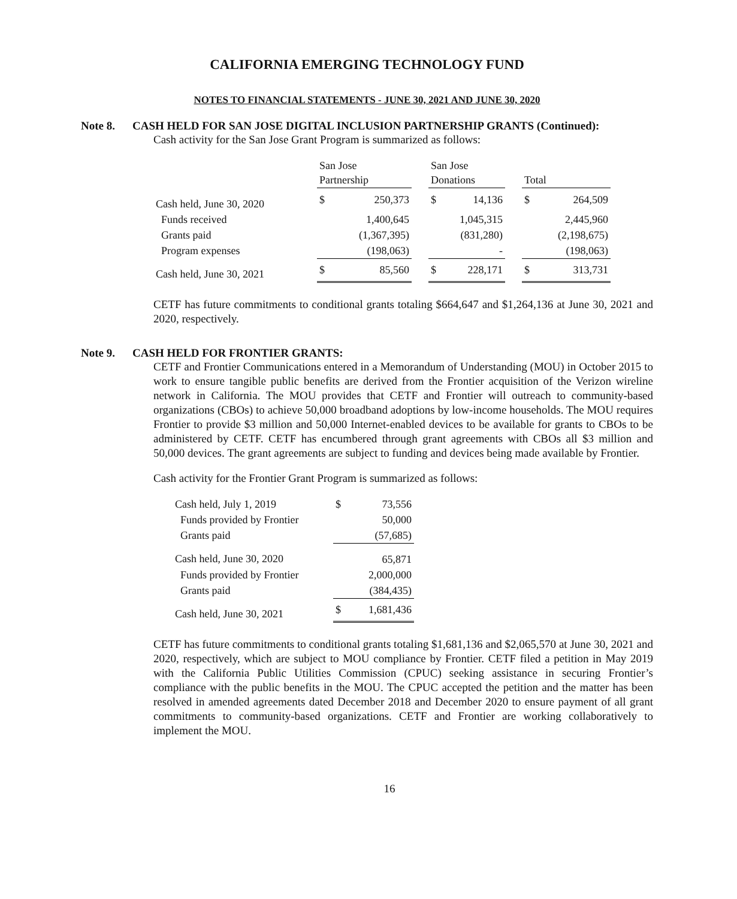CALIFORNIA EMERGING TECHNOLOGY FUND
NOTES TO FINANCIAL STATEMENTS - JUNE 30, 2021 AND JUNE 30, 2020
Note 8. CASH HELD FOR SAN JOSE DIGITAL INCLUSION PARTNERSHIP GRANTS (Continued):
Cash activity for the San Jose Grant Program is summarized as follows:
| | San Jose Partnership | | | San Jose Donations | | | Total | |
| --- | --- | --- | --- | --- | --- | --- | --- | --- |
| Cash held, June 30, 2020 | $ | 250,373 | | $ | 14,136 | | $ | 264,509 |
| Funds received | | 1,400,645 | | | 1,045,315 | | | 2,445,960 |
| Grants paid | | (1,367,395) | | | (831,280) | | | (2,198,675) |
| Program expenses | | (198,063) | | | - | | | (198,063) |
| Cash held, June 30, 2021 | $ | 85,560 | | $ | 228,171 | | $ | 313,731 |
CETF has future commitments to conditional grants totaling $664,647 and $1,264,136 at June 30, 2021 and 2020, respectively.
Note 9. CASH HELD FOR FRONTIER GRANTS:
CETF and Frontier Communications entered in a Memorandum of Understanding (MOU) in October 2015 to work to ensure tangible public benefits are derived from the Frontier acquisition of the Verizon wireline network in California. The MOU provides that CETF and Frontier will outreach to community-based organizations (CBOs) to achieve 50,000 broadband adoptions by low-income households. The MOU requires Frontier to provide $3 million and 50,000 Internet-enabled devices to be available for grants to CBOs to be administered by CETF. CETF has encumbered through grant agreements with CBOs all $3 million and 50,000 devices. The grant agreements are subject to funding and devices being made available by Frontier.
Cash activity for the Frontier Grant Program is summarized as follows:
| Cash held, July 1, 2019 | $ | 73,556 |
| Funds provided by Frontier | | 50,000 |
| Grants paid | | (57,685) |
| Cash held, June 30, 2020 | | 65,871 |
| Funds provided by Frontier | | 2,000,000 |
| Grants paid | | (384,435) |
| Cash held, June 30, 2021 | $ | 1,681,436 |
CETF has future commitments to conditional grants totaling $1,681,136 and $2,065,570 at June 30, 2021 and 2020, respectively, which are subject to MOU compliance by Frontier. CETF filed a petition in May 2019 with the California Public Utilities Commission (CPUC) seeking assistance in securing Frontier’s compliance with the public benefits in the MOU. The CPUC accepted the petition and the matter has been resolved in amended agreements dated December 2018 and December 2020 to ensure payment of all grant commitments to community-based organizations. CETF and Frontier are working collaboratively to implement the MOU.
16